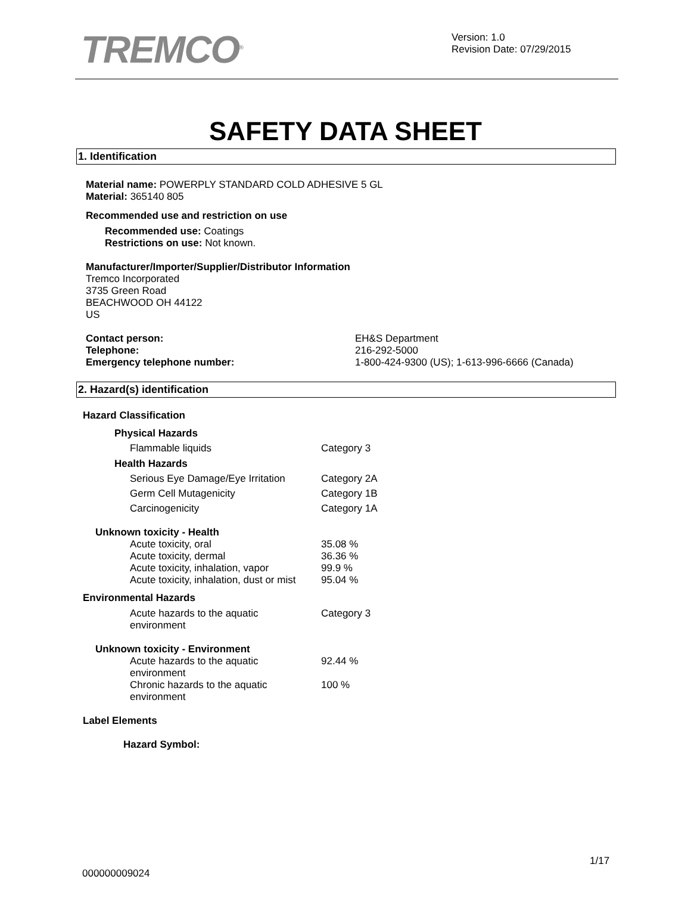TREMCO<sup>®</sup>
Version: 1.0
Revision Date: 07/29/2015
SAFETY DATA SHEET
1. Identification
Material name: POWERPLY STANDARD COLD ADHESIVE 5 GL
Material: 365140 805
Recommended use and restriction on use
Recommended use: Coatings
Restrictions on use: Not known.
Manufacturer/Importer/Supplier/Distributor Information
Tremco Incorporated
3735 Green Road
BEACHWOOD OH 44122
US
| Contact person: | EH&S Department |
| Telephone: | 216-292-5000 |
| Emergency telephone number: | 1-800-424-9300 (US); 1-613-996-6666 (Canada) |
2. Hazard(s) identification
Hazard Classification
| Physical Hazards | |
| Flammable liquids | Category 3 |
| Health Hazards | |
| Serious Eye Damage/Eye Irritation | Category 2A |
| Germ Cell Mutagenicity | Category 1B |
| Carcinogenicity | Category 1A |
| Unknown toxicity - Health | |
| Acute toxicity, oral | 35.08 % |
| Acute toxicity, dermal | 36.36 % |
| Acute toxicity, inhalation, vapor | 99.9 % |
| Acute toxicity, inhalation, dust or mist | 95.04 % |
| Environmental Hazards | |
| Acute hazards to the aquatic environment | Category 3 |
| Unknown toxicity - Environment | |
| Acute hazards to the aquatic environment | 92.44 % |
| Chronic hazards to the aquatic environment | 100 % |
Label Elements
Hazard Symbol:
1/17
000000009024